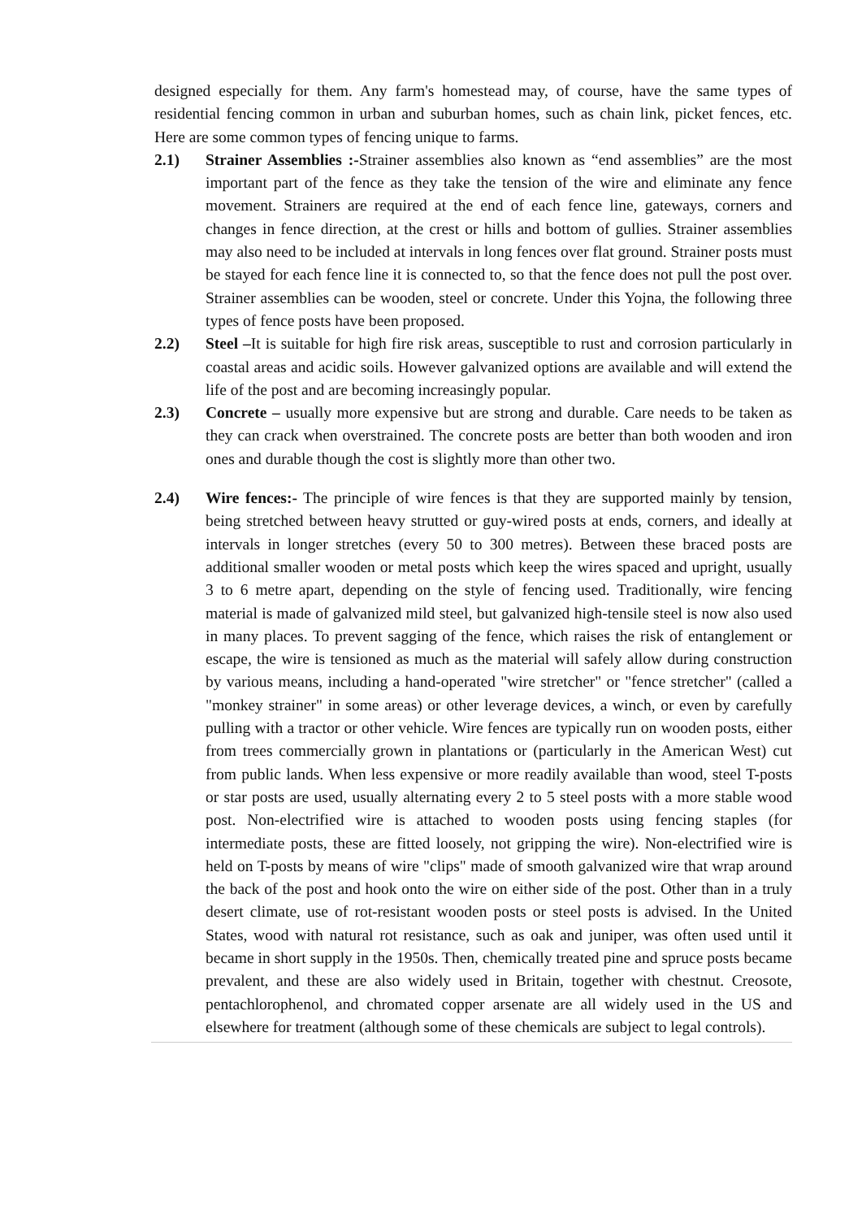designed especially for them. Any farm's homestead may, of course, have the same types of residential fencing common in urban and suburban homes, such as chain link, picket fences, etc. Here are some common types of fencing unique to farms.
2.1) Strainer Assemblies :-Strainer assemblies also known as “end assemblies” are the most important part of the fence as they take the tension of the wire and eliminate any fence movement. Strainers are required at the end of each fence line, gateways, corners and changes in fence direction, at the crest or hills and bottom of gullies. Strainer assemblies may also need to be included at intervals in long fences over flat ground. Strainer posts must be stayed for each fence line it is connected to, so that the fence does not pull the post over. Strainer assemblies can be wooden, steel or concrete. Under this Yojna, the following three types of fence posts have been proposed.
2.2) Steel –It is suitable for high fire risk areas, susceptible to rust and corrosion particularly in coastal areas and acidic soils. However galvanized options are available and will extend the life of the post and are becoming increasingly popular.
2.3) Concrete – usually more expensive but are strong and durable. Care needs to be taken as they can crack when overstrained. The concrete posts are better than both wooden and iron ones and durable though the cost is slightly more than other two.
2.4) Wire fences:- The principle of wire fences is that they are supported mainly by tension, being stretched between heavy strutted or guy-wired posts at ends, corners, and ideally at intervals in longer stretches (every 50 to 300 metres). Between these braced posts are additional smaller wooden or metal posts which keep the wires spaced and upright, usually 3 to 6 metre apart, depending on the style of fencing used. Traditionally, wire fencing material is made of galvanized mild steel, but galvanized high-tensile steel is now also used in many places. To prevent sagging of the fence, which raises the risk of entanglement or escape, the wire is tensioned as much as the material will safely allow during construction by various means, including a hand-operated "wire stretcher" or "fence stretcher" (called a "monkey strainer" in some areas) or other leverage devices, a winch, or even by carefully pulling with a tractor or other vehicle. Wire fences are typically run on wooden posts, either from trees commercially grown in plantations or (particularly in the American West) cut from public lands. When less expensive or more readily available than wood, steel T-posts or star posts are used, usually alternating every 2 to 5 steel posts with a more stable wood post. Non-electrified wire is attached to wooden posts using fencing staples (for intermediate posts, these are fitted loosely, not gripping the wire). Non-electrified wire is held on T-posts by means of wire "clips" made of smooth galvanized wire that wrap around the back of the post and hook onto the wire on either side of the post. Other than in a truly desert climate, use of rot-resistant wooden posts or steel posts is advised. In the United States, wood with natural rot resistance, such as oak and juniper, was often used until it became in short supply in the 1950s. Then, chemically treated pine and spruce posts became prevalent, and these are also widely used in Britain, together with chestnut. Creosote, pentachlorophenol, and chromated copper arsenate are all widely used in the US and elsewhere for treatment (although some of these chemicals are subject to legal controls).